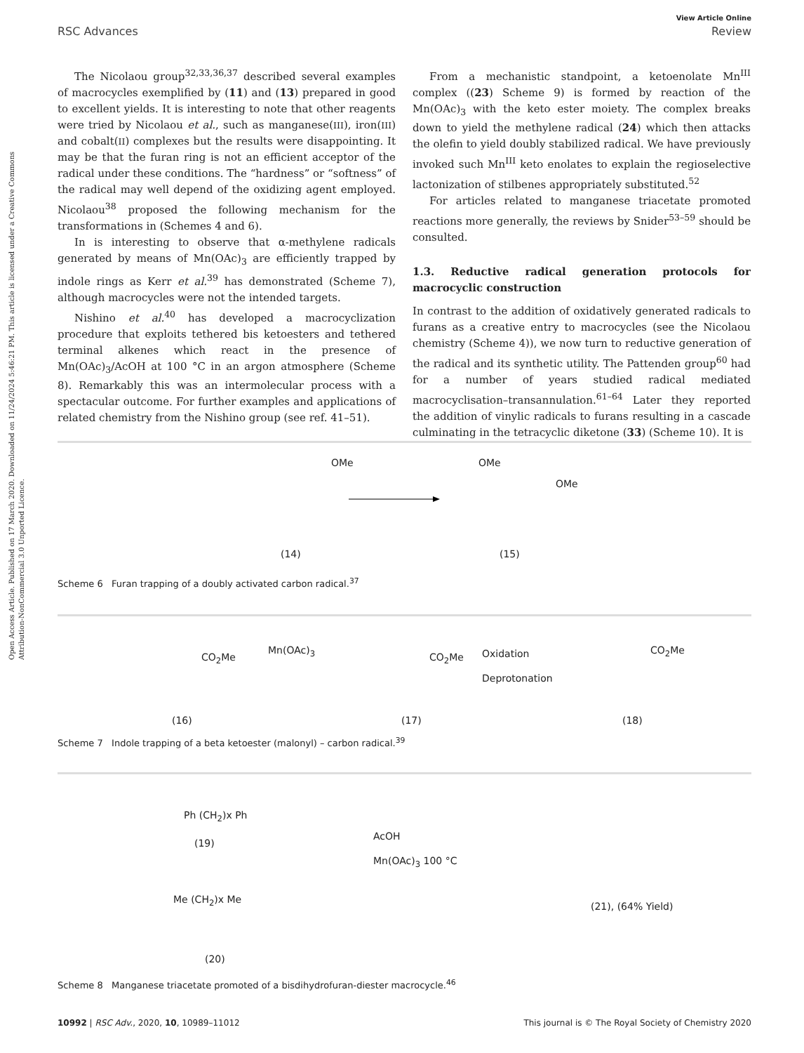View Article Online
RSC Advances Review
Open Access Article. Published on 17 March 2020. Downloaded on 11/24/2024 5:46:21 PM. This article is licensed under a Creative Commons Attribution-NonCommercial 3.0 Unported Licence.
The Nicolaou group<sup>32,33,36,37</sup> described several examples of macrocycles exemplified by (11) and (13) prepared in good to excellent yields. It is interesting to note that other reagents were tried by Nicolaou et al., such as manganese(III), iron(III) and cobalt(II) complexes but the results were disappointing. It may be that the furan ring is not an efficient acceptor of the radical under these conditions. The “hardness” or “softness” of the radical may well depend of the oxidizing agent employed. Nicolaou<sup>38</sup> proposed the following mechanism for the transformations in (Schemes 4 and 6).
In is interesting to observe that α-methylene radicals generated by means of Mn(OAc)<sub>3</sub> are efficiently trapped by indole rings as Kerr et al.<sup>39</sup> has demonstrated (Scheme 7), although macrocycles were not the intended targets.
Nishino et al.<sup>40</sup> has developed a macrocyclization procedure that exploits tethered bis ketoesters and tethered terminal alkenes which react in the presence of Mn(OAc)<sub>3</sub>/AcOH at 100 °C in an argon atmosphere (Scheme 8). Remarkably this was an intermolecular process with a spectacular outcome. For further examples and applications of related chemistry from the Nishino group (see ref. 41–51).
From a mechanistic standpoint, a ketoenolate Mn<sup>III</sup> complex ((23) Scheme 9) is formed by reaction of the Mn(OAc)<sub>3</sub> with the keto ester moiety. The complex breaks down to yield the methylene radical (24) which then attacks the olefin to yield doubly stabilized radical. We have previously invoked such Mn<sup>III</sup> keto enolates to explain the regioselective lactonization of stilbenes appropriately substituted.<sup>52</sup>
For articles related to manganese triacetate promoted reactions more generally, the reviews by Snider<sup>53–59</sup> should be consulted.
1.3. Reductive radical generation protocols for macrocyclic construction
In contrast to the addition of oxidatively generated radicals to furans as a creative entry to macrocycles (see the Nicolaou chemistry (Scheme 4)), we now turn to reductive generation of the radical and its synthetic utility. The Pattenden group<sup>60</sup> had for a number of years studied radical mediated macrocyclisation–transannulation.<sup>61–64</sup> Later they reported the addition of vinylic radicals to furans resulting in a cascade culminating in the tetracyclic diketone (33) (Scheme 10). It is
OMe OMe
OMe
(14) (15)
Scheme 6 Furan trapping of a doubly activated carbon radical.<sup>37</sup>
CO<sub>2</sub>Me
Mn(OAc)<sub>3</sub>
CO<sub>2</sub>Me Oxidation
Deprotonation
CO<sub>2</sub>Me
(16) (17) (18)
Scheme 7 Indole trapping of a beta ketoester (malonyl) – carbon radical.<sup>39</sup>
Ph (CH<sub>2</sub>)x Ph
(19)
AcOH
Mn(OAc)<sub>3</sub> 100 °C
Me (CH<sub>2</sub>)x Me
(21), (64% Yield)
(20)
Scheme 8 Manganese triacetate promoted of a bisdihydrofuran-diester macrocycle.<sup>46</sup>
10992 | RSC Adv., 2020, 10, 10989–11012 This journal is © The Royal Society of Chemistry 2020